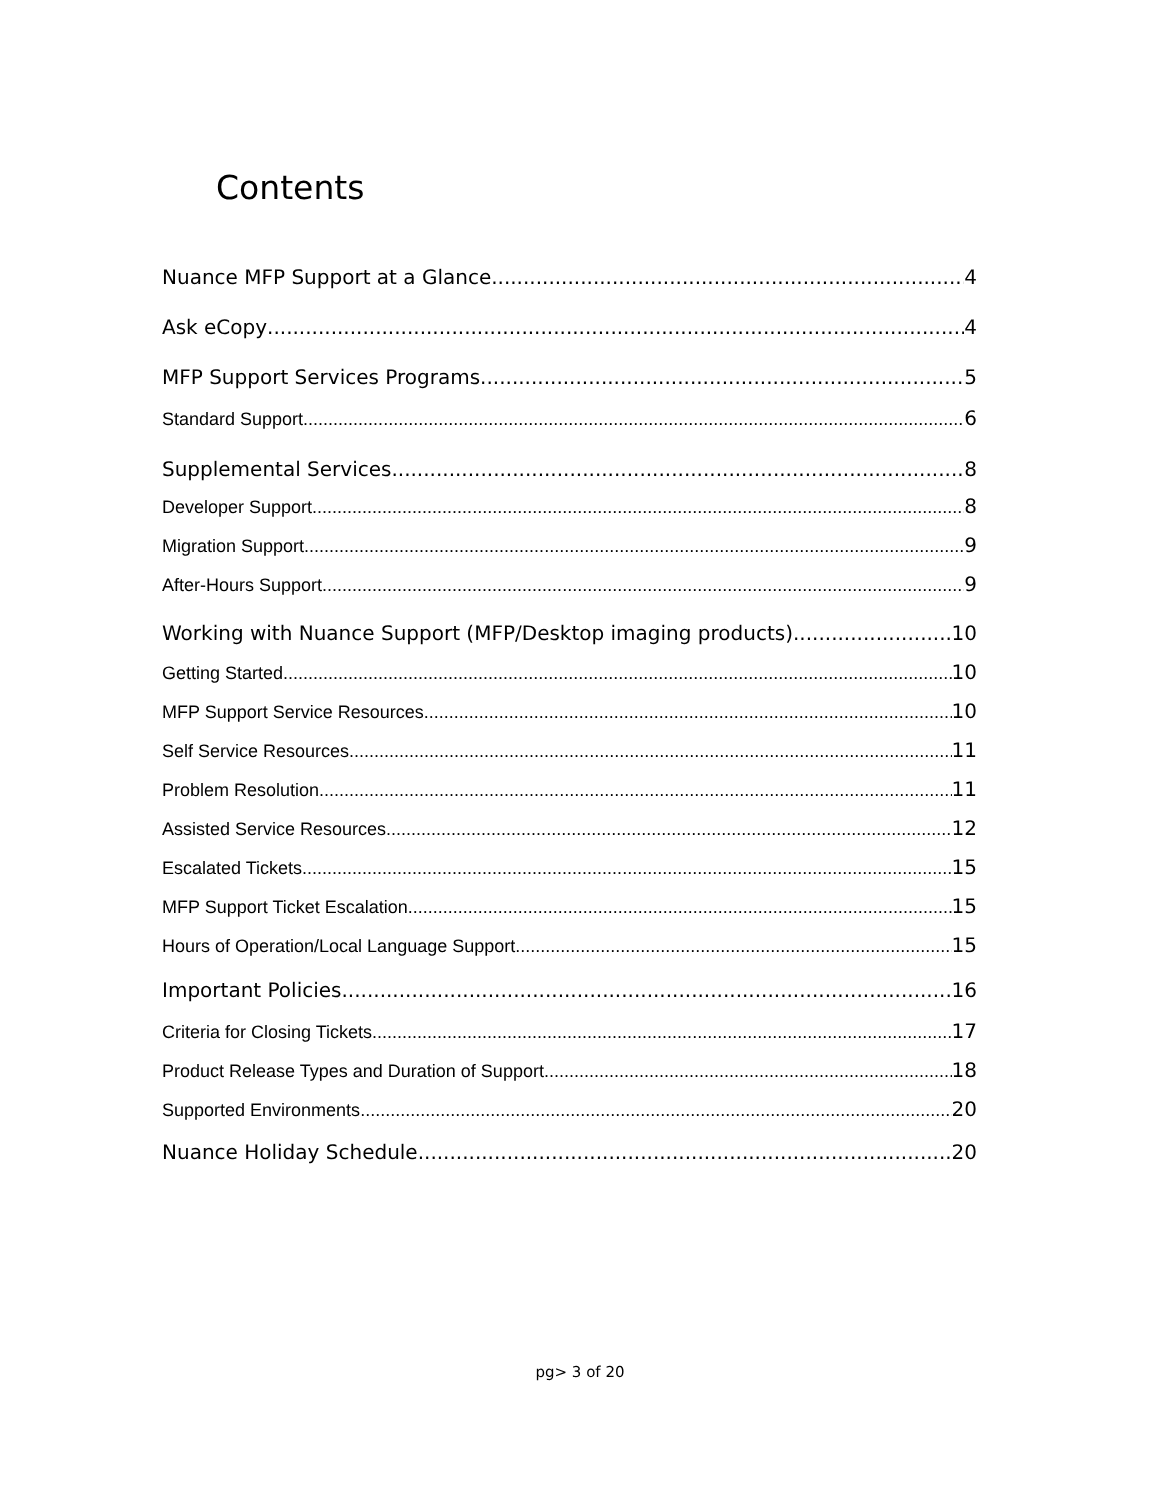Contents
Nuance MFP Support at a Glance 4
Ask eCopy 4
MFP Support Services Programs 5
Standard Support 6
Supplemental Services 8
Developer Support 8
Migration Support 9
After-Hours Support 9
Working with Nuance Support (MFP/Desktop imaging products) 10
Getting Started 10
MFP Support Service Resources 10
Self Service Resources 11
Problem Resolution 11
Assisted Service Resources 12
Escalated Tickets 15
MFP Support Ticket Escalation 15
Hours of Operation/Local Language Support 15
Important Policies 16
Criteria for Closing Tickets 17
Product Release Types and Duration of Support 18
Supported Environments 20
Nuance Holiday Schedule 20
pg> 3 of 20